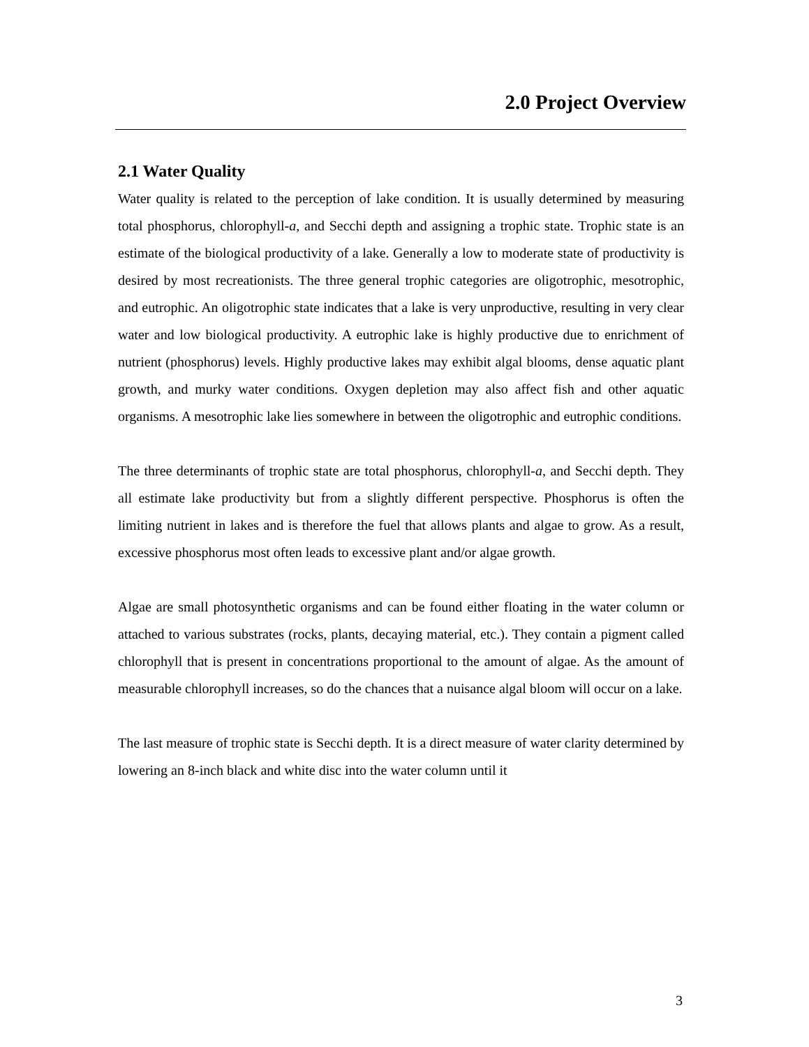2.0 Project Overview
2.1 Water Quality
Water quality is related to the perception of lake condition. It is usually determined by measuring total phosphorus, chlorophyll-a, and Secchi depth and assigning a trophic state. Trophic state is an estimate of the biological productivity of a lake. Generally a low to moderate state of productivity is desired by most recreationists. The three general trophic categories are oligotrophic, mesotrophic, and eutrophic. An oligotrophic state indicates that a lake is very unproductive, resulting in very clear water and low biological productivity. A eutrophic lake is highly productive due to enrichment of nutrient (phosphorus) levels. Highly productive lakes may exhibit algal blooms, dense aquatic plant growth, and murky water conditions. Oxygen depletion may also affect fish and other aquatic organisms. A mesotrophic lake lies somewhere in between the oligotrophic and eutrophic conditions.
The three determinants of trophic state are total phosphorus, chlorophyll-a, and Secchi depth. They all estimate lake productivity but from a slightly different perspective. Phosphorus is often the limiting nutrient in lakes and is therefore the fuel that allows plants and algae to grow. As a result, excessive phosphorus most often leads to excessive plant and/or algae growth.
Algae are small photosynthetic organisms and can be found either floating in the water column or attached to various substrates (rocks, plants, decaying material, etc.). They contain a pigment called chlorophyll that is present in concentrations proportional to the amount of algae. As the amount of measurable chlorophyll increases, so do the chances that a nuisance algal bloom will occur on a lake.
The last measure of trophic state is Secchi depth. It is a direct measure of water clarity determined by lowering an 8-inch black and white disc into the water column until it
3